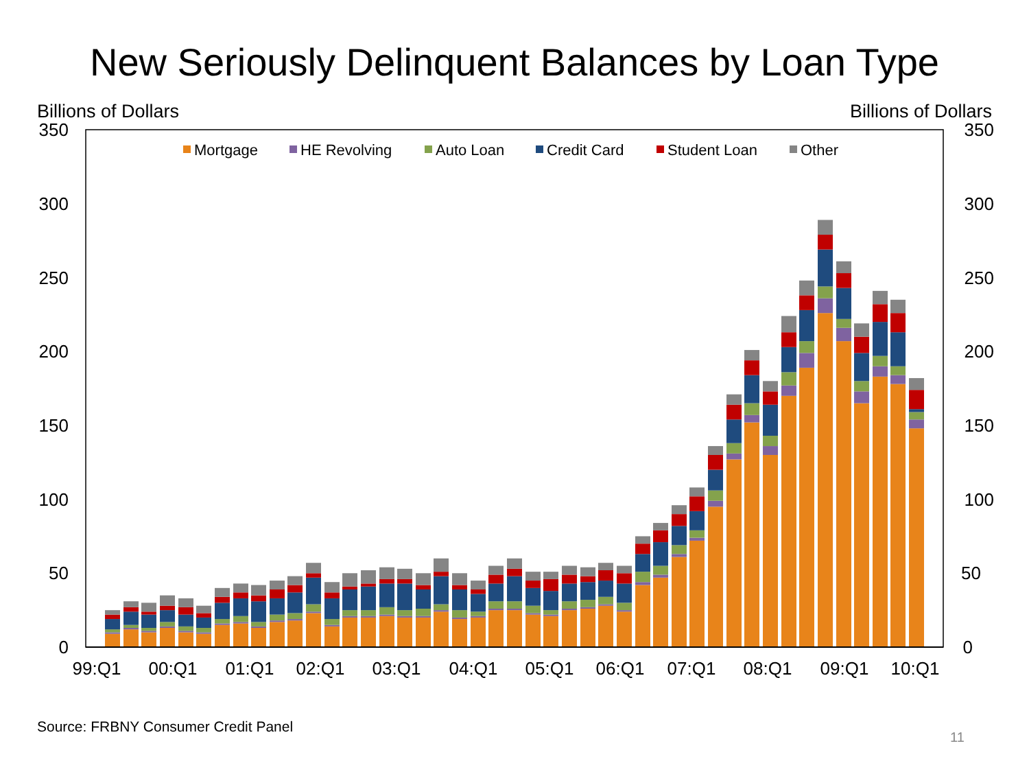New Seriously Delinquent Balances by Loan Type
Billions of Dollars Billions of Dollars
350
300
250
200
150
100
50
0
350
300
250
200
150
100
50
0
Mortgage
HE Revolving
Auto Loan
Credit Card
Student Loan
Other
99:Q1
00:Q1
01:Q1
02:Q1
03:Q1
04:Q1
05:Q1
06:Q1
07:Q1
08:Q1
09:Q1
10:Q1
Source: FRBNY Consumer Credit Panel
11